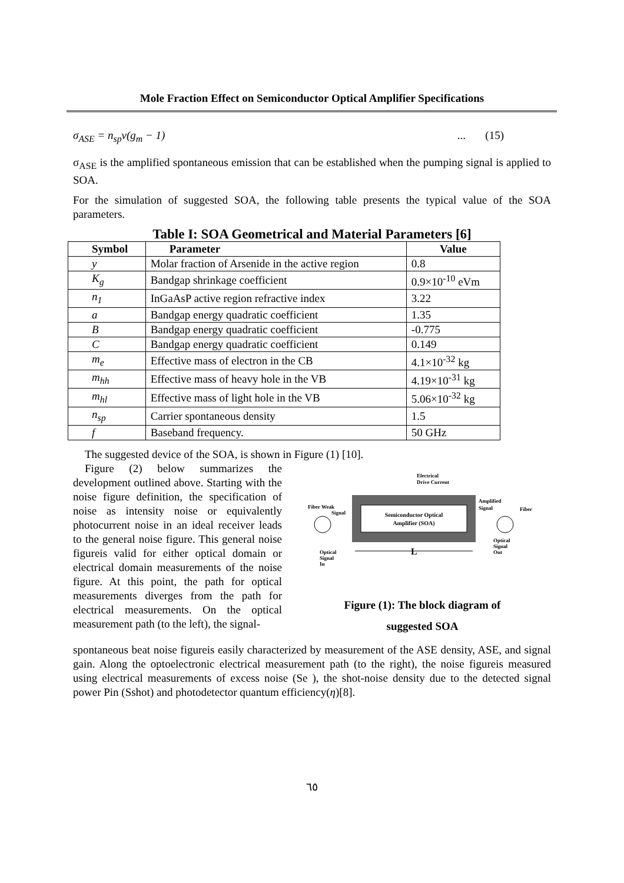Mole Fraction Effect on Semiconductor Optical Amplifier Specifications
σ<sub>ASE</sub> = n<sub>sp</sub>v(g<sub>m</sub> − 1)... (15)
σ<sub>ASE</sub> is the amplified spontaneous emission that can be established when the pumping signal is applied to SOA.
For the simulation of suggested SOA, the following table presents the typical value of the SOA parameters.
Table I: SOA Geometrical and Material Parameters [6]
| Symbol | Parameter | Value |
| --- | --- | --- |
| y | Molar fraction of Arsenide in the active region | 0.8 |
| K<sub>g</sub> | Bandgap shrinkage coefficient | 0.9×10<sup>-10</sup> eVm |
| n<sub>1</sub> | InGaAsP active region refractive index | 3.22 |
| a | Bandgap energy quadratic coefficient | 1.35 |
| B | Bandgap energy quadratic coefficient | -0.775 |
| C | Bandgap energy quadratic coefficient | 0.149 |
| m<sub>e</sub> | Effective mass of electron in the CB | 4.1×10<sup>-32</sup> kg |
| m<sub>hh</sub> | Effective mass of heavy hole in the VB | 4.19×10<sup>-31</sup> kg |
| m<sub>hl</sub> | Effective mass of light hole in the VB | 5.06×10<sup>-32</sup> kg |
| n<sub>sp</sub> | Carrier spontaneous density | 1.5 |
| f | Baseband frequency. | 50 GHz |
The suggested device of the SOA, is shown in Figure (1) [10].
Figure (2) below summarizes the development outlined above. Starting with the noise figure definition, the specification of noise as intensity noise or equivalently photocurrent noise in an ideal receiver leads to the general noise figure. This general noise figureis valid for either optical domain or electrical domain measurements of the noise figure. At this point, the path for optical measurements diverges from the path for electrical measurements. On the optical measurement path (to the left), the signal-
Semiconductor Optical
Amplifier (SOA)
Electrical
Drive Current
Fiber Weak
Signal
Amplified
Signal
Fiber
Optical
Signal
In
Optical
Signal
Out
L
Figure (1): The block diagram of
suggested SOA
spontaneous beat noise figureis easily characterized by measurement of the ASE density, ASE, and signal gain. Along the optoelectronic electrical measurement path (to the right), the noise figureis measured using electrical measurements of excess noise (Se ), the shot-noise density due to the detected signal power Pin (Sshot) and photodetector quantum efficiency(η)[8].
٦٥